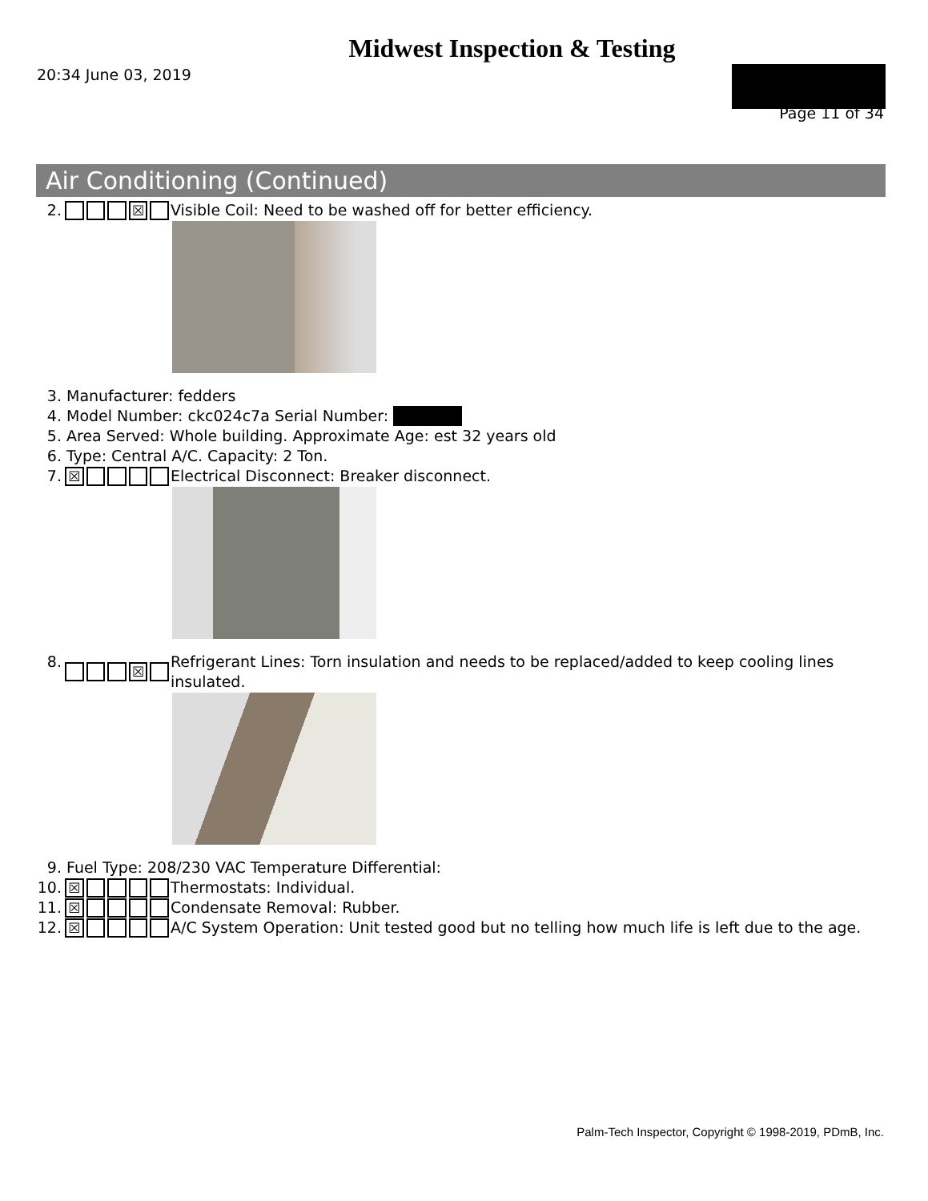Midwest Inspection & Testing
20:34 June 03, 2019
Page 11 of 34
Air Conditioning (Continued)
2. ☒ Visible Coil: Need to be washed off for better efficiency.
3. Manufacturer: fedders
4. Model Number: ckc024c7a Serial Number:
5. Area Served: Whole building. Approximate Age: est 32 years old
6. Type: Central A/C. Capacity: 2 Ton.
7. ☒ Electrical Disconnect: Breaker disconnect.
8. ☒ Refrigerant Lines: Torn insulation and needs to be replaced/added to keep cooling lines insulated.
9. Fuel Type: 208/230 VAC Temperature Differential:
10. ☒ Thermostats: Individual.
11. ☒ Condensate Removal: Rubber.
12. ☒ A/C System Operation: Unit tested good but no telling how much life is left due to the age.
Palm-Tech Inspector, Copyright © 1998-2019, PDmB, Inc.